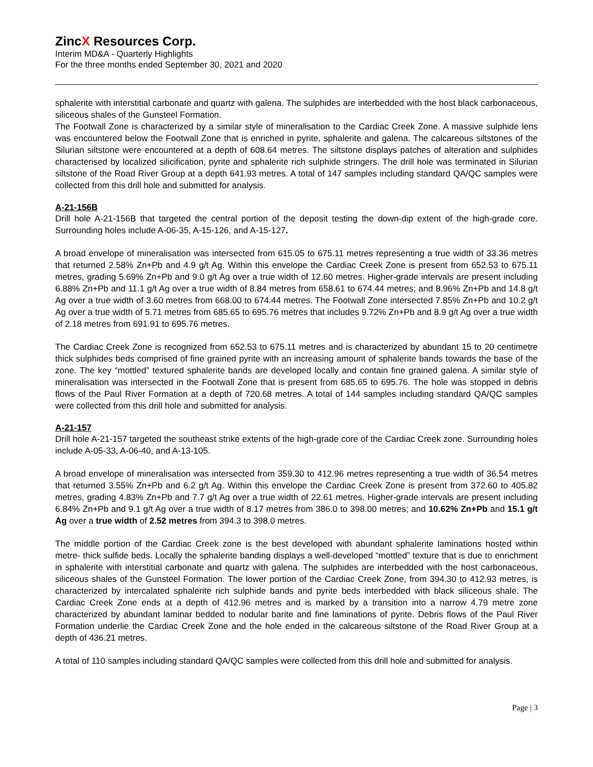ZincX Resources Corp.
Interim MD&A - Quarterly Highlights
For the three months ended September 30, 2021 and 2020
sphalerite with interstitial carbonate and quartz with galena. The sulphides are interbedded with the host black carbonaceous, siliceous shales of the Gunsteel Formation.
The Footwall Zone is characterized by a similar style of mineralisation to the Cardiac Creek Zone. A massive sulphide lens was encountered below the Footwall Zone that is enriched in pyrite, sphalerite and galena. The calcareous siltstones of the Silurian siltstone were encountered at a depth of 608.64 metres. The siltstone displays patches of alteration and sulphides characterised by localized silicification, pyrite and sphalerite rich sulphide stringers. The drill hole was terminated in Silurian siltstone of the Road River Group at a depth 641.93 metres. A total of 147 samples including standard QA/QC samples were collected from this drill hole and submitted for analysis.
A-21-156B
Drill hole A-21-156B that targeted the central portion of the deposit testing the down-dip extent of the high-grade core. Surrounding holes include A-06-35, A-15-126, and A-15-127.
A broad envelope of mineralisation was intersected from 615.05 to 675.11 metres representing a true width of 33.36 metres that returned 2.58% Zn+Pb and 4.9 g/t Ag. Within this envelope the Cardiac Creek Zone is present from 652.53 to 675.11 metres, grading 5.69% Zn+Pb and 9.0 g/t Ag over a true width of 12.60 metres. Higher-grade intervals are present including 6.88% Zn+Pb and 11.1 g/t Ag over a true width of 8.84 metres from 658.61 to 674.44 metres; and 8.96% Zn+Pb and 14.8 g/t Ag over a true width of 3.60 metres from 668.00 to 674.44 metres. The Footwall Zone intersected 7.85% Zn+Pb and 10.2 g/t Ag over a true width of 5.71 metres from 685.65 to 695.76 metres that includes 9.72% Zn+Pb and 8.9 g/t Ag over a true width of 2.18 metres from 691.91 to 695.76 metres.
The Cardiac Creek Zone is recognized from 652.53 to 675.11 metres and is characterized by abundant 15 to 20 centimetre thick sulphides beds comprised of fine grained pyrite with an increasing amount of sphalerite bands towards the base of the zone. The key “mottled” textured sphalerite bands are developed locally and contain fine grained galena. A similar style of mineralisation was intersected in the Footwall Zone that is present from 685.65 to 695.76. The hole was stopped in debris flows of the Paul River Formation at a depth of 720.68 metres. A total of 144 samples including standard QA/QC samples were collected from this drill hole and submitted for analysis.
A-21-157
Drill hole A-21-157 targeted the southeast strike extents of the high-grade core of the Cardiac Creek zone. Surrounding holes include A-05-33, A-06-40, and A-13-105.
A broad envelope of mineralisation was intersected from 359.30 to 412.96 metres representing a true width of 36.54 metres that returned 3.55% Zn+Pb and 6.2 g/t Ag. Within this envelope the Cardiac Creek Zone is present from 372.60 to 405.82 metres, grading 4.83% Zn+Pb and 7.7 g/t Ag over a true width of 22.61 metres. Higher-grade intervals are present including 6.84% Zn+Pb and 9.1 g/t Ag over a true width of 8.17 metres from 386.0 to 398.00 metres; and 10.62% Zn+Pb and 15.1 g/t Ag over a true width of 2.52 metres from 394.3 to 398.0 metres.
The middle portion of the Cardiac Creek zone is the best developed with abundant sphalerite laminations hosted within metre- thick sulfide beds. Locally the sphalerite banding displays a well-developed “mottled” texture that is due to enrichment in sphalerite with interstitial carbonate and quartz with galena. The sulphides are interbedded with the host carbonaceous, siliceous shales of the Gunsteel Formation. The lower portion of the Cardiac Creek Zone, from 394.30 to 412.93 metres, is characterized by intercalated sphalerite rich sulphide bands and pyrite beds interbedded with black siliceous shale. The Cardiac Creek Zone ends at a depth of 412.96 metres and is marked by a transition into a narrow 4.79 metre zone characterized by abundant laminar bedded to nodular barite and fine laminations of pyrite. Debris flows of the Paul River Formation underlie the Cardiac Creek Zone and the hole ended in the calcareous siltstone of the Road River Group at a depth of 436.21 metres.
A total of 110 samples including standard QA/QC samples were collected from this drill hole and submitted for analysis.
Page | 3